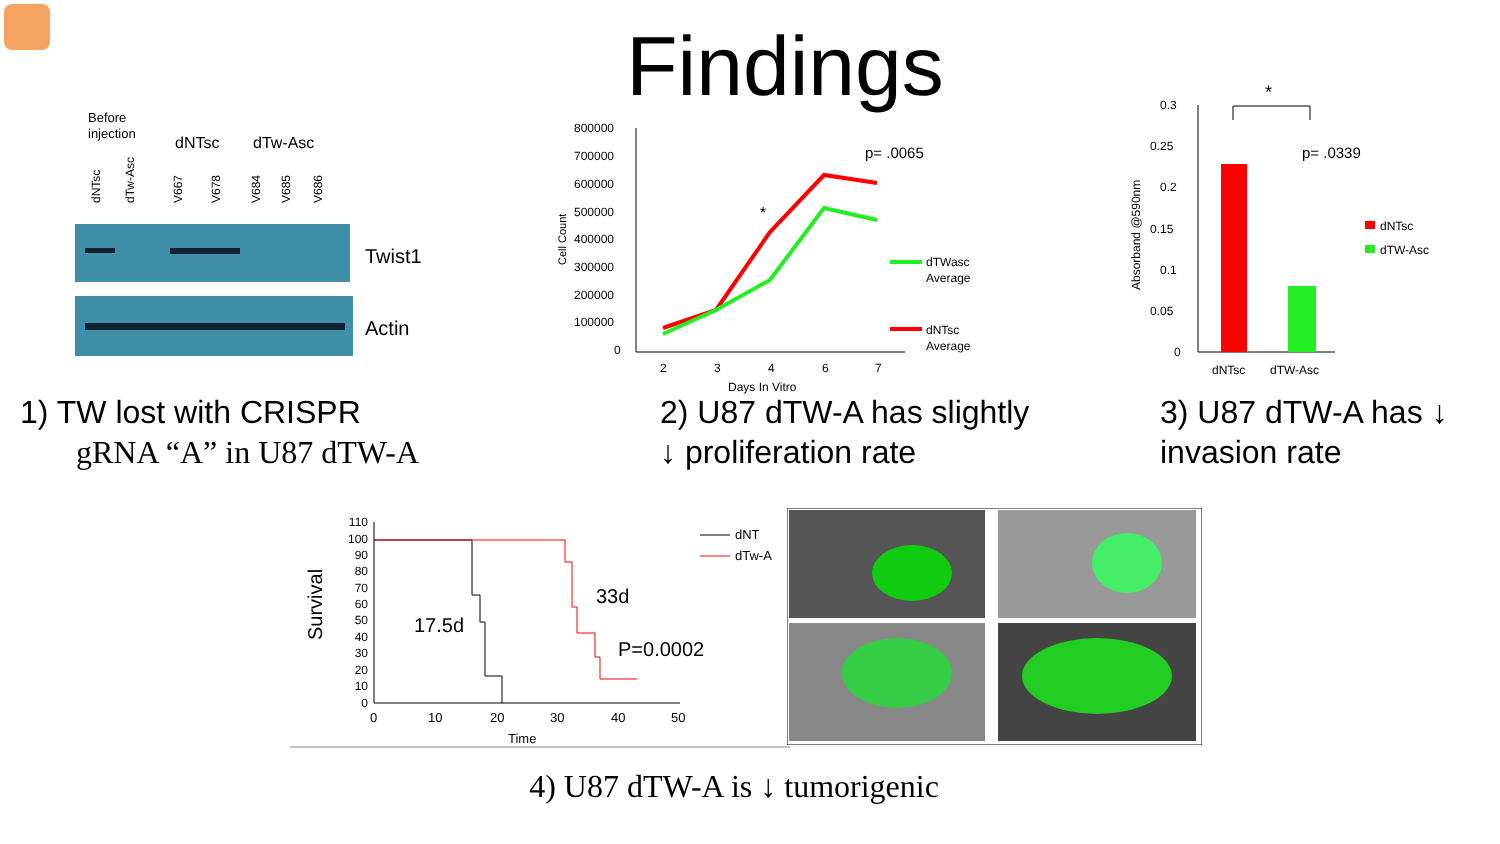Findings
Before
injection
dNTsc
dTw-Asc
dNTsc
dTw-Asc
V667
V678
V684
V685
V686
Twist1
Actin
800000
700000
600000
500000
400000
300000
200000
100000
0
2
3
4
6
7
Days In Vitro
p= .0065
dTWasc
Average
dNTsc
Average
Cell Count
*
0.3
0.25
0.2
0.15
0.1
0.05
0
dNTsc
dTW-Asc
dNTsc
dTW-Asc
Absorband @590nm
*
p= .0339
1) TW lost with CRISPR
gRNA “A” in U87 dTW-A
2) U87 dTW-A has slightly
↓ proliferation rate
3) U87 dTW-A has ↓
invasion rate
110
100
90
80
70
60
50
40
30
20
10
0
0
10
20
30
40
50
Time
dNT
dTw-A
Survival
17.5d
33d
P=0.0002
4) U87 dTW-A is ↓ tumorigenic